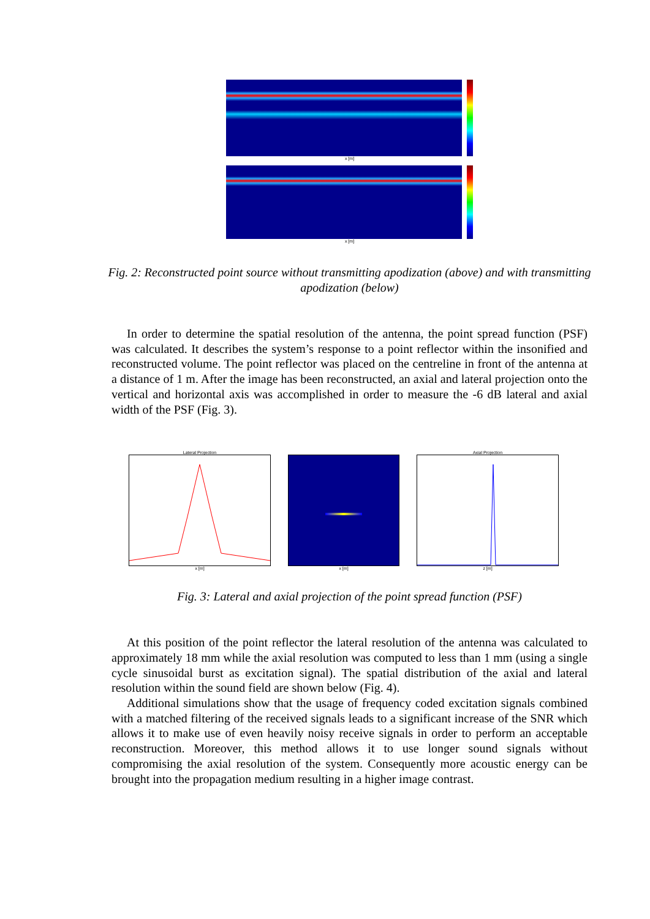x [m]
x [m]
Fig. 2: Reconstructed point source without transmitting apodization (above) and with transmitting apodization (below)
In order to determine the spatial resolution of the antenna, the point spread function (PSF) was calculated. It describes the system’s response to a point reflector within the insonified and reconstructed volume. The point reflector was placed on the centreline in front of the antenna at a distance of 1 m. After the image has been reconstructed, an axial and lateral projection onto the vertical and horizontal axis was accomplished in order to measure the -6 dB lateral and axial width of the PSF (Fig. 3).
Lateral Projection
x [m]
x [m] Axial Projection
z [m]
Fig. 3: Lateral and axial projection of the point spread function (PSF)
At this position of the point reflector the lateral resolution of the antenna was calculated to approximately 18 mm while the axial resolution was computed to less than 1 mm (using a single cycle sinusoidal burst as excitation signal). The spatial distribution of the axial and lateral resolution within the sound field are shown below (Fig. 4).
Additional simulations show that the usage of frequency coded excitation signals combined with a matched filtering of the received signals leads to a significant increase of the SNR which allows it to make use of even heavily noisy receive signals in order to perform an acceptable reconstruction. Moreover, this method allows it to use longer sound signals without compromising the axial resolution of the system. Consequently more acoustic energy can be brought into the propagation medium resulting in a higher image contrast.